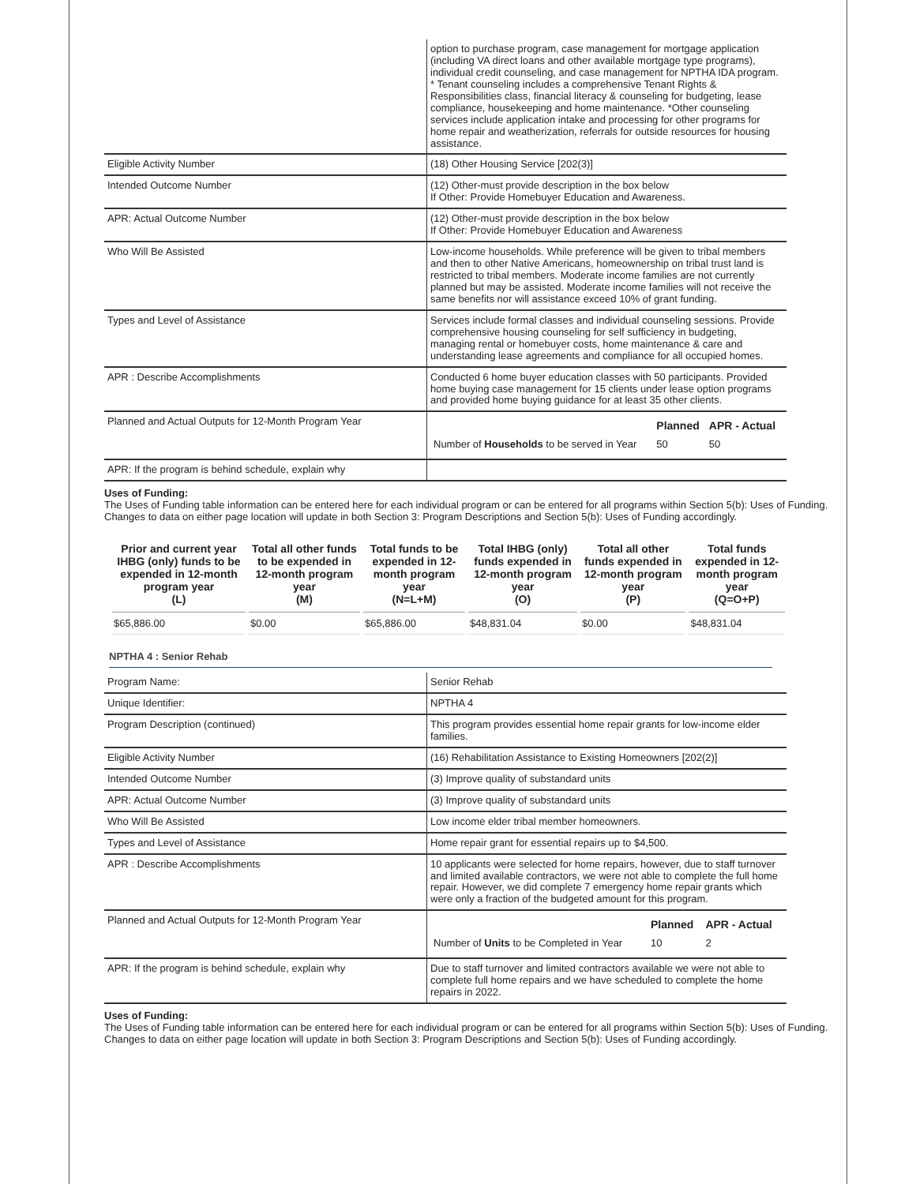| | option to purchase program, case management for mortgage application (including VA direct loans and other available mortgage type programs), individual credit counseling, and case management for NPTHA IDA program. * Tenant counseling includes a comprehensive Tenant Rights & Responsibilities class, financial literacy & counseling for budgeting, lease compliance, housekeeping and home maintenance. *Other counseling services include application intake and processing for other programs for home repair and weatherization, referrals for outside resources for housing assistance. |
| Eligible Activity Number | (18) Other Housing Service [202(3)] |
| Intended Outcome Number | (12) Other-must provide description in the box below If Other: Provide Homebuyer Education and Awareness. |
| APR: Actual Outcome Number | (12) Other-must provide description in the box below If Other: Provide Homebuyer Education and Awareness |
| Who Will Be Assisted | Low-income households. While preference will be given to tribal members and then to other Native Americans, homeownership on tribal trust land is restricted to tribal members. Moderate income families are not currently planned but may be assisted. Moderate income families will not receive the same benefits nor will assistance exceed 10% of grant funding. |
| Types and Level of Assistance | Services include formal classes and individual counseling sessions. Provide comprehensive housing counseling for self sufficiency in budgeting, managing rental or homebuyer costs, home maintenance & care and understanding lease agreements and compliance for all occupied homes. |
| APR : Describe Accomplishments | Conducted 6 home buyer education classes with 50 participants. Provided home buying case management for 15 clients under lease option programs and provided home buying guidance for at least 35 other clients. |
| Planned and Actual Outputs for 12-Month Program Year | / / Planned / APR - Actual / / --- / --- / --- / / Number of Households to be served in Year / 50 / 50 / |
| APR: If the program is behind schedule, explain why | |
Uses of Funding:
The Uses of Funding table information can be entered here for each individual program or can be entered for all programs within Section 5(b): Uses of Funding. Changes to data on either page location will update in both Section 3: Program Descriptions and Section 5(b): Uses of Funding accordingly.
| Prior and current year IHBG (only) funds to be expended in 12-month program year (L) | Total all other funds to be expended in 12-month program year (M) | Total funds to be expended in 12-month program year (N=L+M) | Total IHBG (only) funds expended in 12-month program year (O) | Total all other funds expended in 12-month program year (P) | Total funds expended in 12-month program year (Q=O+P) |
| --- | --- | --- | --- | --- | --- |
| $65,886.00 | $0.00 | $65,886.00 | $48,831.04 | $0.00 | $48,831.04 |
NPTHA 4 : Senior Rehab
| Program Name: | Senior Rehab |
| Unique Identifier: | NPTHA 4 |
| Program Description (continued) | This program provides essential home repair grants for low-income elder families. |
| Eligible Activity Number | (16) Rehabilitation Assistance to Existing Homeowners [202(2)] |
| Intended Outcome Number | (3) Improve quality of substandard units |
| APR: Actual Outcome Number | (3) Improve quality of substandard units |
| Who Will Be Assisted | Low income elder tribal member homeowners. |
| Types and Level of Assistance | Home repair grant for essential repairs up to $4,500. |
| APR : Describe Accomplishments | 10 applicants were selected for home repairs, however, due to staff turnover and limited available contractors, we were not able to complete the full home repair. However, we did complete 7 emergency home repair grants which were only a fraction of the budgeted amount for this program. |
| Planned and Actual Outputs for 12-Month Program Year | / / Planned / APR - Actual / / --- / --- / --- / / Number of Units to be Completed in Year / 10 / 2 / |
| APR: If the program is behind schedule, explain why | Due to staff turnover and limited contractors available we were not able to complete full home repairs and we have scheduled to complete the home repairs in 2022. |
Uses of Funding:
The Uses of Funding table information can be entered here for each individual program or can be entered for all programs within Section 5(b): Uses of Funding. Changes to data on either page location will update in both Section 3: Program Descriptions and Section 5(b): Uses of Funding accordingly.